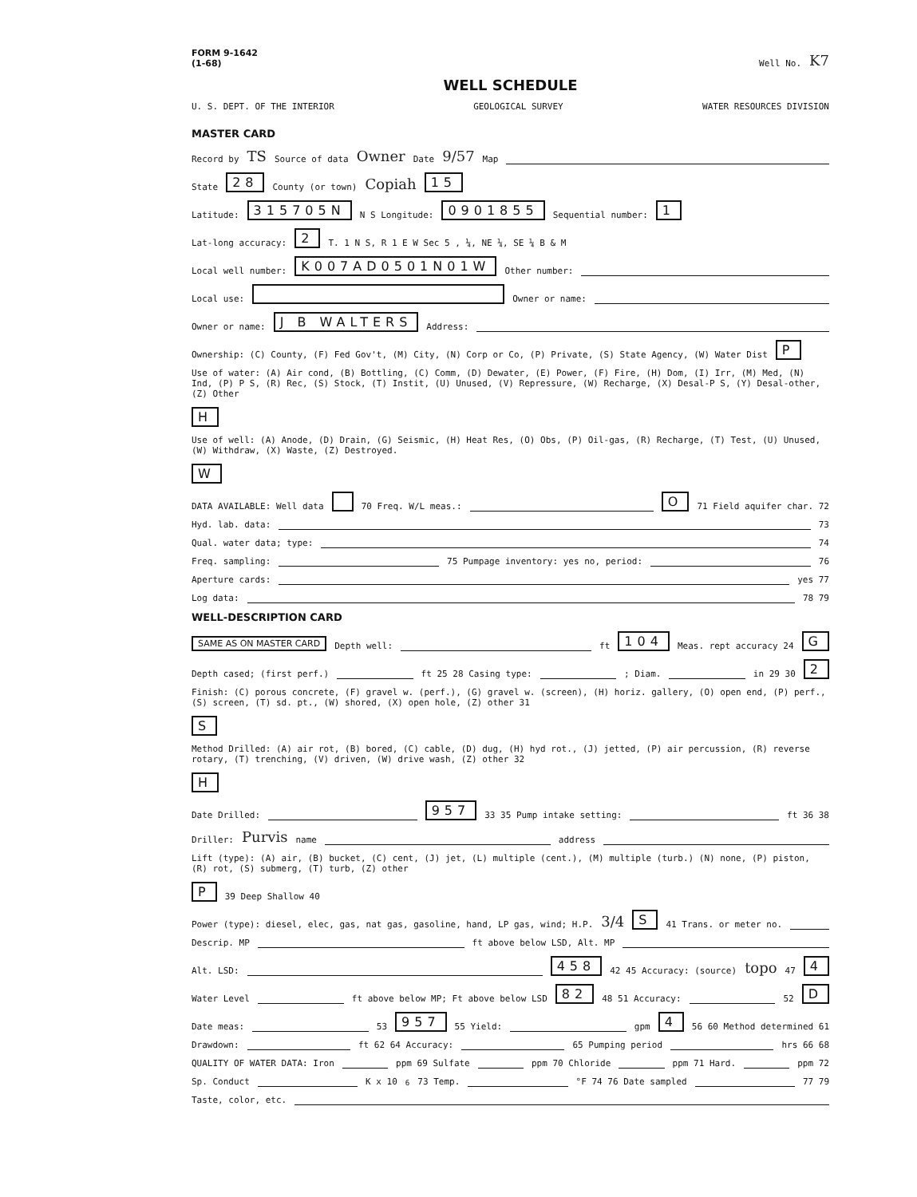FORM 9-1642
(1-68) Well No. K7
WELL SCHEDULE
U. S. DEPT. OF THE INTERIOR GEOLOGICAL SURVEY WATER RESOURCES DIVISION
MASTER CARD
Record by TS Source of data Owner Date 9/57 Map
State 28 County (or town) Copiah 15
Latitude: 315705N N S Longitude: 0901855 Sequential number: 1
Lat-long accuracy: 2 T. 1 N S, R 1 E W Sec 5 , ¼, NE ¼, SE ¼ B & M
Local well number: K007AD0501N01W Other number:
Local use: Owner or name:
Owner or name: J B WALTERS Address:
Ownership: (C) County, (F) Fed Gov't, (M) City, (N) Corp or Co, (P) Private, (S) State Agency, (W) Water Dist P
Use of water: (A) Air cond, (B) Bottling, (C) Comm, (D) Dewater, (E) Power, (F) Fire, (H) Dom, (I) Irr, (M) Med, (N) Ind, (P) P S, (R) Rec, (S) Stock, (T) Instit, (U) Unused, (V) Repressure, (W) Recharge, (X) Desal-P S, (Y) Desal-other, (Z) Other H
Use of well: (A) Anode, (D) Drain, (G) Seismic, (H) Heat Res, (O) Obs, (P) Oil-gas, (R) Recharge, (T) Test, (U) Unused, (W) Withdraw, (X) Waste, (Z) Destroyed. W
DATA AVAILABLE: Well data 70 Freq. W/L meas.: O 71 Field aquifer char. 72
Hyd. lab. data: 73
Qual. water data; type: 74
Freq. sampling: 75 Pumpage inventory: yes no, period: 76
Aperture cards: yes 77
Log data: 78 79
WELL-DESCRIPTION CARD
SAME AS ON MASTER CARD Depth well: ft 104 Meas. rept accuracy 24 G
Depth cased; (first perf.) ft 25 28 Casing type: ; Diam. in 29 30 2
Finish: (C) porous concrete, (F) gravel w. (perf.), (G) gravel w. (screen), (H) horiz. gallery, (O) open end, (P) perf., (S) screen, (T) sd. pt., (W) shored, (X) open hole, (Z) other 31 S
Method Drilled: (A) air rot, (B) bored, (C) cable, (D) dug, (H) hyd rot., (J) jetted, (P) air percussion, (R) reverse rotary, (T) trenching, (V) driven, (W) drive wash, (Z) other 32 H
Date Drilled: 957 33 35 Pump intake setting: ft 36 38
Driller: Purvis name address
Lift (type): (A) air, (B) bucket, (C) cent, (J) jet, (L) multiple (cent.), (M) multiple (turb.) (N) none, (P) piston, (R) rot, (S) submerg, (T) turb, (Z) other P 39 Deep Shallow 40
Power (type): diesel, elec, gas, nat gas, gasoline, hand, LP gas, wind; H.P. 3/4 S 41 Trans. or meter no.
Descrip. MP ft above below LSD, Alt. MP
Alt. LSD: 458 42 45 Accuracy: (source) topo 47 4
Water Level ft above below MP; Ft above below LSD 82 48 51 Accuracy: 52 D
Date meas: 53 957 55 Yield: gpm 4 56 60 Method determined 61
Drawdown: ft 62 64 Accuracy: 65 Pumping period hrs 66 68
QUALITY OF WATER DATA: Iron ppm 69 Sulfate ppm 70 Chloride ppm 71 Hard. ppm 72
Sp. Conduct K x 10<sup>6</sup> 73 Temp. °F 74 76 Date sampled 77 79
Taste, color, etc.